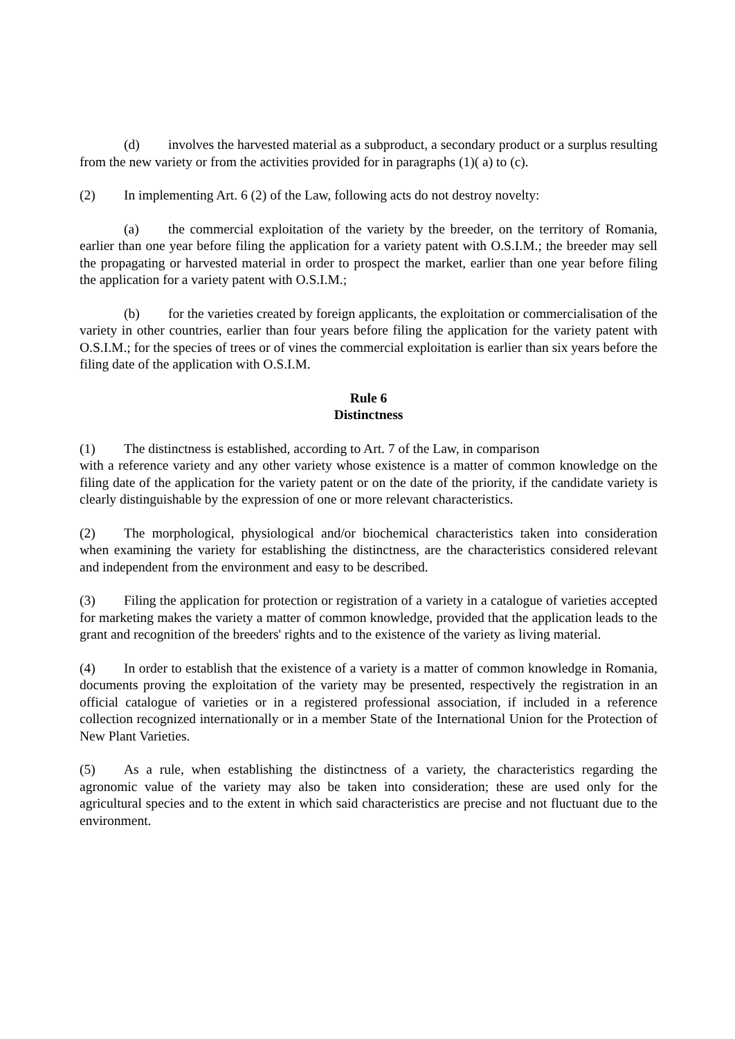(d) involves the harvested material as a subproduct, a secondary product or a surplus resulting from the new variety or from the activities provided for in paragraphs (1)( a) to (c).
(2) In implementing Art. 6 (2) of the Law, following acts do not destroy novelty:
(a) the commercial exploitation of the variety by the breeder, on the territory of Romania, earlier than one year before filing the application for a variety patent with O.S.I.M.; the breeder may sell the propagating or harvested material in order to prospect the market, earlier than one year before filing the application for a variety patent with O.S.I.M.;
(b) for the varieties created by foreign applicants, the exploitation or commercialisation of the variety in other countries, earlier than four years before filing the application for the variety patent with O.S.I.M.; for the species of trees or of vines the commercial exploitation is earlier than six years before the filing date of the application with O.S.I.M.
Rule 6
Distinctness
(1) The distinctness is established, according to Art. 7 of the Law, in comparison
with a reference variety and any other variety whose existence is a matter of common knowledge on the filing date of the application for the variety patent or on the date of the priority, if the candidate variety is clearly distinguishable by the expression of one or more relevant characteristics.
(2) The morphological, physiological and/or biochemical characteristics taken into consideration when examining the variety for establishing the distinctness, are the characteristics considered relevant and independent from the environment and easy to be described.
(3) Filing the application for protection or registration of a variety in a catalogue of varieties accepted for marketing makes the variety a matter of common knowledge, provided that the application leads to the grant and recognition of the breeders' rights and to the existence of the variety as living material.
(4) In order to establish that the existence of a variety is a matter of common knowledge in Romania, documents proving the exploitation of the variety may be presented, respectively the registration in an official catalogue of varieties or in a registered professional association, if included in a reference collection recognized internationally or in a member State of the International Union for the Protection of New Plant Varieties.
(5) As a rule, when establishing the distinctness of a variety, the characteristics regarding the agronomic value of the variety may also be taken into consideration; these are used only for the agricultural species and to the extent in which said characteristics are precise and not fluctuant due to the environment.